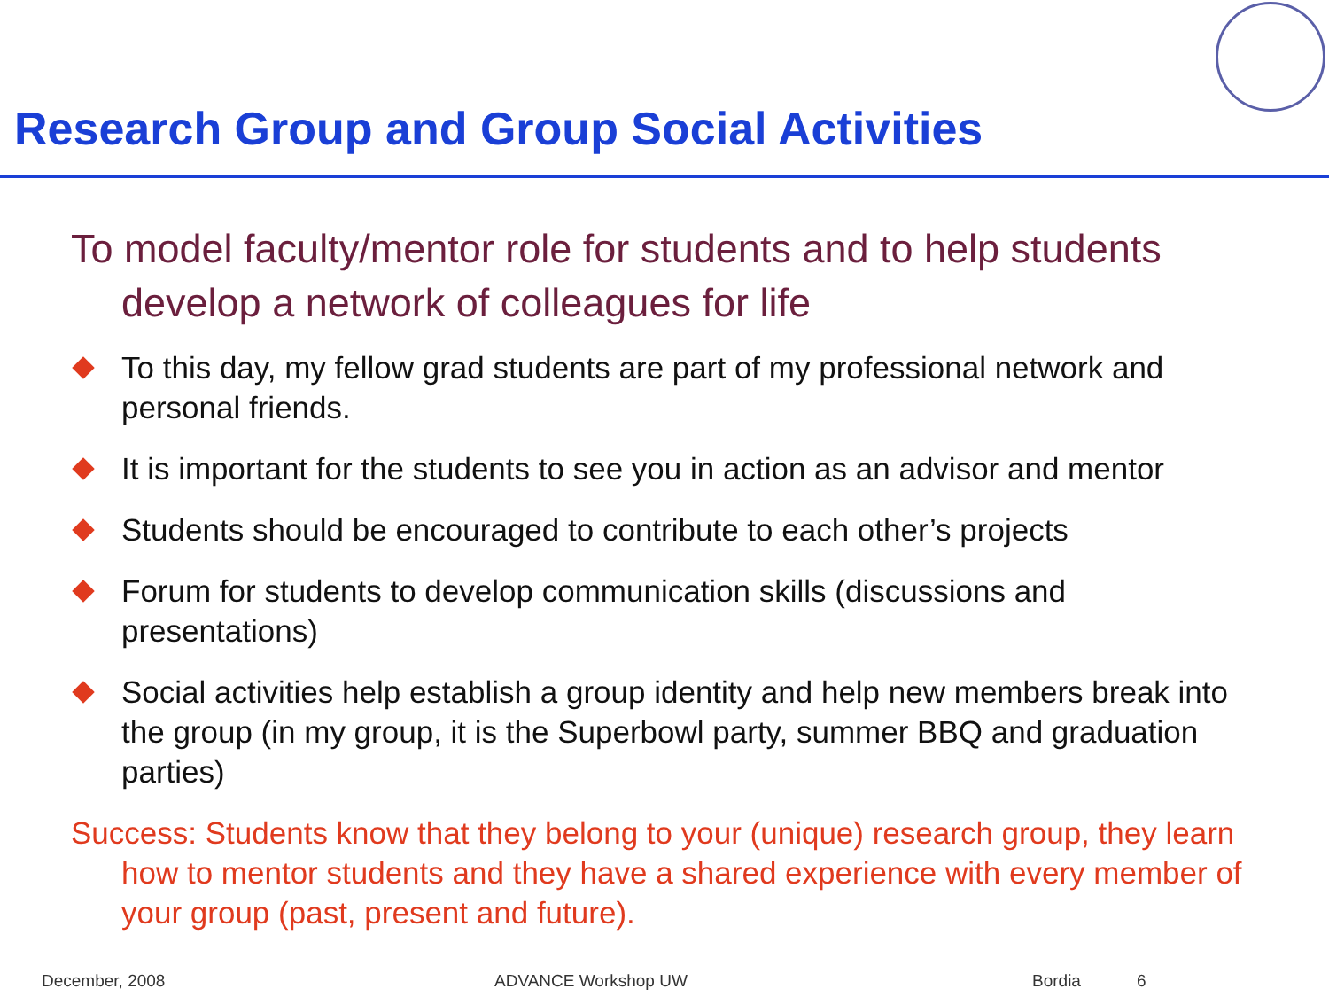Research Group and Group Social Activities
To model faculty/mentor role for students and to help students develop a network of colleagues for life
To this day, my fellow grad students are part of my professional network and personal friends.
It is important for the students to see you in action as an advisor and mentor
Students should be encouraged to contribute to each other’s projects
Forum for students to develop communication skills (discussions and presentations)
Social activities help establish a group identity and help new members break into the group (in my group, it is the Superbowl party, summer BBQ and graduation parties)
Success: Students know that they belong to your (unique) research group, they learn how to mentor students and they have a shared experience with every member of your group (past, present and future).
December, 2008 ADVANCE Workshop UW Bordia 6